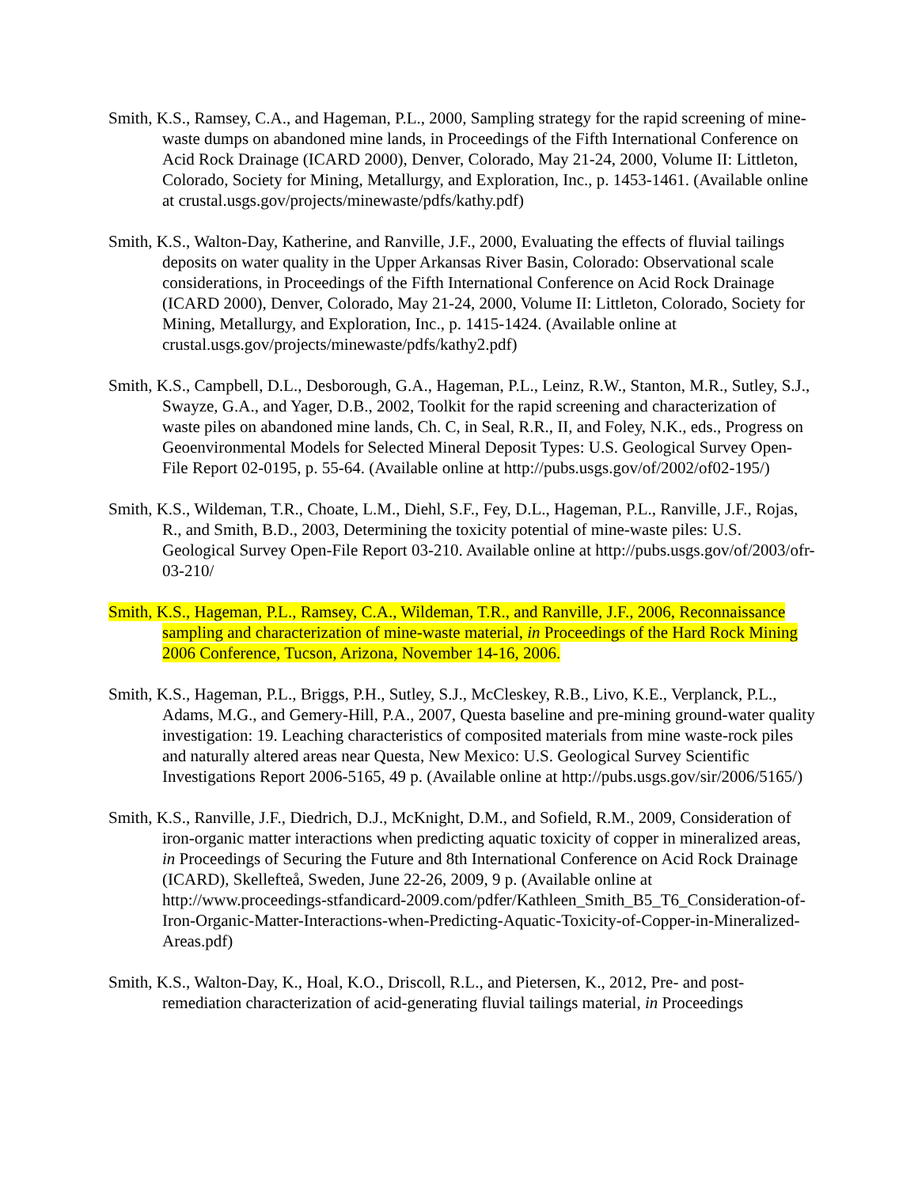Smith, K.S., Ramsey, C.A., and Hageman, P.L., 2000, Sampling strategy for the rapid screening of mine-waste dumps on abandoned mine lands, in Proceedings of the Fifth International Conference on Acid Rock Drainage (ICARD 2000), Denver, Colorado, May 21-24, 2000, Volume II: Littleton, Colorado, Society for Mining, Metallurgy, and Exploration, Inc., p. 1453-1461. (Available online at crustal.usgs.gov/projects/minewaste/pdfs/kathy.pdf)
Smith, K.S., Walton-Day, Katherine, and Ranville, J.F., 2000, Evaluating the effects of fluvial tailings deposits on water quality in the Upper Arkansas River Basin, Colorado: Observational scale considerations, in Proceedings of the Fifth International Conference on Acid Rock Drainage (ICARD 2000), Denver, Colorado, May 21-24, 2000, Volume II: Littleton, Colorado, Society for Mining, Metallurgy, and Exploration, Inc., p. 1415-1424. (Available online at crustal.usgs.gov/projects/minewaste/pdfs/kathy2.pdf)
Smith, K.S., Campbell, D.L., Desborough, G.A., Hageman, P.L., Leinz, R.W., Stanton, M.R., Sutley, S.J., Swayze, G.A., and Yager, D.B., 2002, Toolkit for the rapid screening and characterization of waste piles on abandoned mine lands, Ch. C, in Seal, R.R., II, and Foley, N.K., eds., Progress on Geoenvironmental Models for Selected Mineral Deposit Types: U.S. Geological Survey Open-File Report 02-0195, p. 55-64. (Available online at http://pubs.usgs.gov/of/2002/of02-195/)
Smith, K.S., Wildeman, T.R., Choate, L.M., Diehl, S.F., Fey, D.L., Hageman, P.L., Ranville, J.F., Rojas, R., and Smith, B.D., 2003, Determining the toxicity potential of mine-waste piles: U.S. Geological Survey Open-File Report 03-210. Available online at http://pubs.usgs.gov/of/2003/ofr-03-210/
Smith, K.S., Hageman, P.L., Ramsey, C.A., Wildeman, T.R., and Ranville, J.F., 2006, Reconnaissance sampling and characterization of mine-waste material, in Proceedings of the Hard Rock Mining 2006 Conference, Tucson, Arizona, November 14-16, 2006.
Smith, K.S., Hageman, P.L., Briggs, P.H., Sutley, S.J., McCleskey, R.B., Livo, K.E., Verplanck, P.L., Adams, M.G., and Gemery-Hill, P.A., 2007, Questa baseline and pre-mining ground-water quality investigation: 19. Leaching characteristics of composited materials from mine waste-rock piles and naturally altered areas near Questa, New Mexico: U.S. Geological Survey Scientific Investigations Report 2006-5165, 49 p. (Available online at http://pubs.usgs.gov/sir/2006/5165/)
Smith, K.S., Ranville, J.F., Diedrich, D.J., McKnight, D.M., and Sofield, R.M., 2009, Consideration of iron-organic matter interactions when predicting aquatic toxicity of copper in mineralized areas, in Proceedings of Securing the Future and 8th International Conference on Acid Rock Drainage (ICARD), Skellefteå, Sweden, June 22-26, 2009, 9 p. (Available online at http://www.proceedings-stfandicard-2009.com/pdfer/Kathleen_Smith_B5_T6_Consideration-of-Iron-Organic-Matter-Interactions-when-Predicting-Aquatic-Toxicity-of-Copper-in-Mineralized-Areas.pdf)
Smith, K.S., Walton-Day, K., Hoal, K.O., Driscoll, R.L., and Pietersen, K., 2012, Pre- and post-remediation characterization of acid-generating fluvial tailings material, in Proceedings